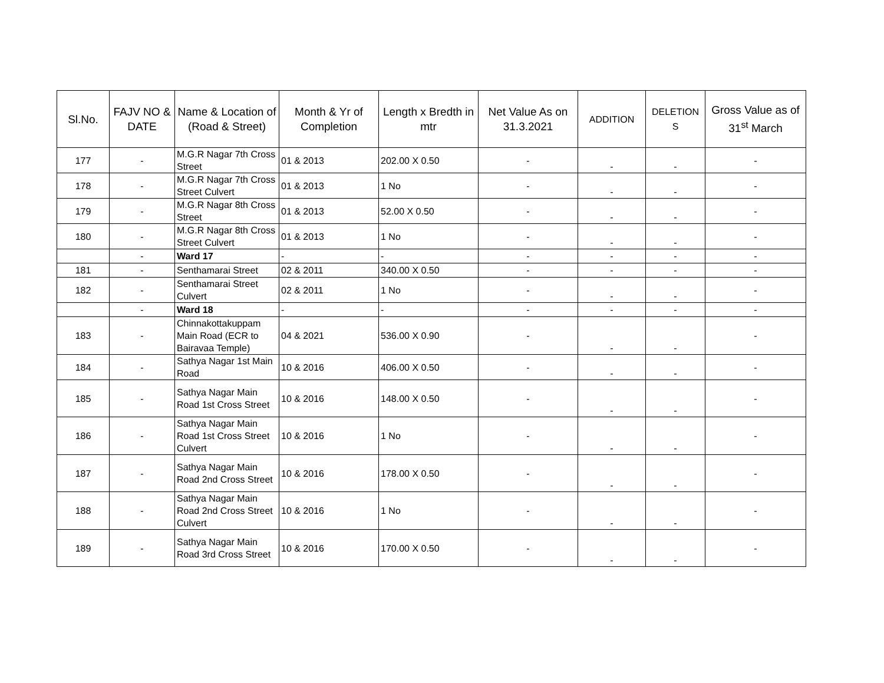| Sl.No. | FAJV NO & DATE | Name & Location of (Road & Street) | Month & Yr of Completion | Length x Bredth in mtr | Net Value As on 31.3.2021 | ADDITION | DELETION S | Gross Value as of 31<sup>st</sup> March |
| --- | --- | --- | --- | --- | --- | --- | --- | --- |
| 177 | - | M.G.R Nagar 7th Cross Street | 01 & 2013 | 202.00 X 0.50 | - | - | - | - |
| 178 | - | M.G.R Nagar 7th Cross Street Culvert | 01 & 2013 | 1 No | - | - | - | - |
| 179 | - | M.G.R Nagar 8th Cross Street | 01 & 2013 | 52.00 X 0.50 | - | - | - | - |
| 180 | - | M.G.R Nagar 8th Cross Street Culvert | 01 & 2013 | 1 No | - | - | - | - |
| | - | Ward 17 | - | - | - | - | - | - |
| 181 | - | Senthamarai Street | 02 & 2011 | 340.00 X 0.50 | - | - | - | - |
| 182 | - | Senthamarai Street Culvert | 02 & 2011 | 1 No | - | - | - | - |
| | - | Ward 18 | - | - | - | - | - | - |
| 183 | - | Chinnakottakuppam Main Road (ECR to Bairavaa Temple) | 04 & 2021 | 536.00 X 0.90 | - | - | - | - |
| 184 | - | Sathya Nagar 1st Main Road | 10 & 2016 | 406.00 X 0.50 | - | - | - | - |
| 185 | - | Sathya Nagar Main Road 1st Cross Street | 10 & 2016 | 148.00 X 0.50 | - | - | - | - |
| 186 | - | Sathya Nagar Main Road 1st Cross Street Culvert | 10 & 2016 | 1 No | - | - | - | - |
| 187 | - | Sathya Nagar Main Road 2nd Cross Street | 10 & 2016 | 178.00 X 0.50 | - | - | - | - |
| 188 | - | Sathya Nagar Main Road 2nd Cross Street Culvert | 10 & 2016 | 1 No | - | - | - | - |
| 189 | - | Sathya Nagar Main Road 3rd Cross Street | 10 & 2016 | 170.00 X 0.50 | - | - | - | - |